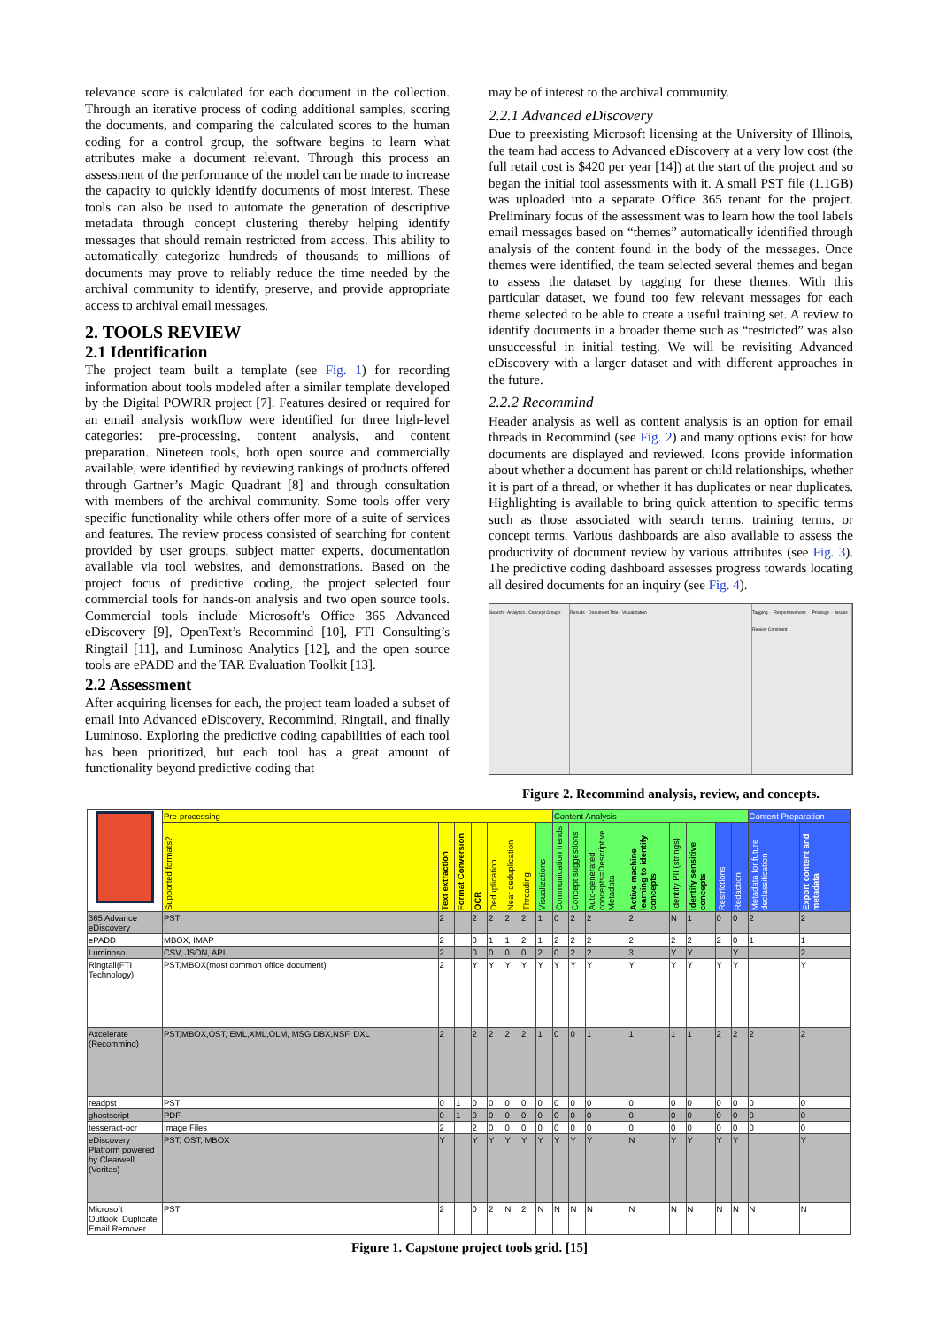relevance score is calculated for each document in the collection. Through an iterative process of coding additional samples, scoring the documents, and comparing the calculated scores to the human coding for a control group, the software begins to learn what attributes make a document relevant. Through this process an assessment of the performance of the model can be made to increase the capacity to quickly identify documents of most interest. These tools can also be used to automate the generation of descriptive metadata through concept clustering thereby helping identify messages that should remain restricted from access. This ability to automatically categorize hundreds of thousands to millions of documents may prove to reliably reduce the time needed by the archival community to identify, preserve, and provide appropriate access to archival email messages.
2. TOOLS REVIEW
2.1 Identification
The project team built a template (see Fig. 1) for recording information about tools modeled after a similar template developed by the Digital POWRR project [7]. Features desired or required for an email analysis workflow were identified for three high-level categories: pre-processing, content analysis, and content preparation. Nineteen tools, both open source and commercially available, were identified by reviewing rankings of products offered through Gartner’s Magic Quadrant [8] and through consultation with members of the archival community. Some tools offer very specific functionality while others offer more of a suite of services and features. The review process consisted of searching for content provided by user groups, subject matter experts, documentation available via tool websites, and demonstrations. Based on the project focus of predictive coding, the project selected four commercial tools for hands-on analysis and two open source tools. Commercial tools include Microsoft’s Office 365 Advanced eDiscovery [9], OpenText’s Recommind [10], FTI Consulting’s Ringtail [11], and Luminoso Analytics [12], and the open source tools are ePADD and the TAR Evaluation Toolkit [13].
2.2 Assessment
After acquiring licenses for each, the project team loaded a subset of email into Advanced eDiscovery, Recommind, Ringtail, and finally Luminoso. Exploring the predictive coding capabilities of each tool has been prioritized, but each tool has a great amount of functionality beyond predictive coding that
may be of interest to the archival community.
2.2.1 Advanced eDiscovery
Due to preexisting Microsoft licensing at the University of Illinois, the team had access to Advanced eDiscovery at a very low cost (the full retail cost is $420 per year [14]) at the start of the project and so began the initial tool assessments with it. A small PST file (1.1GB) was uploaded into a separate Office 365 tenant for the project. Preliminary focus of the assessment was to learn how the tool labels email messages based on “themes” automatically identified through analysis of the content found in the body of the messages. Once themes were identified, the team selected several themes and began to assess the dataset by tagging for these themes. With this particular dataset, we found too few relevant messages for each theme selected to be able to create a useful training set. A review to identify documents in a broader theme such as “restricted” was also unsuccessful in initial testing. We will be revisiting Advanced eDiscovery with a larger dataset and with different approaches in the future.
2.2.2 Recommind
Header analysis as well as content analysis is an option for email threads in Recommind (see Fig. 2) and many options exist for how documents are displayed and reviewed. Icons provide information about whether a document has parent or child relationships, whether it is part of a thread, or whether it has duplicates or near duplicates. Highlighting is available to bring quick attention to specific terms such as those associated with search terms, training terms, or concept terms. Various dashboards are also available to assess the productivity of document review by various attributes (see Fig. 3). The predictive coding dashboard assesses progress towards locating all desired documents for an inquiry (see Fig. 4).
Search · Analytics / Concept Groups
Results · Document Title · Visualization Tagging · Responsiveness · Privilege · Issues · Review Comment
Figure 2. Recommind analysis, review, and concepts.
| | Pre-processing | | | | | | | | Content Analysis | | | | | | | | Content Preparation | |
| --- | --- | --- | --- | --- | --- | --- | --- | --- | --- | --- | --- | --- | --- | --- | --- | --- | --- | --- |
| | Supported formats? | Text extraction | Format Conversion | OCR | Deduplication | Near deduplication | Threading | Visualizations | Communication trends | Concept suggestions | Auto-generated concepts=Descriptive Metadata | Active machine learning to identify concepts | Identify PII (strings) | Identify sensitive concepts | Restrictions | Redaction | Metadata for future declassification | Export content and metadata |
| 365 Advance eDiscovery | PST | 2 | | 2 | 2 | 2 | 2 | 1 | 0 | 2 | 2 | 2 | N | 1 | 0 | 0 | 2 | 2 |
| ePADD | MBOX, IMAP | 2 | | 0 | 1 | 1 | 2 | 1 | 2 | 2 | 2 | 2 | 2 | 2 | 2 | 0 | 1 | 1 |
| Luminoso | CSV, JSON, API | 2 | | 0 | 0 | 0 | 0 | 2 | 0 | 2 | 2 | 3 | Y | Y | | Y | | 2 |
| Ringtail(FTI Technology) | PST,MBOX(most common office document) | 2 | | Y | Y | Y | Y | Y | Y | Y | Y | Y | Y | Y | Y | Y | | Y |
| Axcelerate (Recommind) | PST,MBOX,OST, EML,XML,OLM, MSG,DBX,NSF, DXL | 2 | | 2 | 2 | 2 | 2 | 1 | 0 | 0 | 1 | 1 | 1 | 1 | 2 | 2 | 2 | 2 |
| readpst | PST | 0 | 1 | 0 | 0 | 0 | 0 | 0 | 0 | 0 | 0 | 0 | 0 | 0 | 0 | 0 | 0 | 0 |
| ghostscript | PDF | 0 | 1 | 0 | 0 | 0 | 0 | 0 | 0 | 0 | 0 | 0 | 0 | 0 | 0 | 0 | 0 | 0 |
| tesseract-ocr | Image Files | 2 | | 2 | 0 | 0 | 0 | 0 | 0 | 0 | 0 | 0 | 0 | 0 | 0 | 0 | 0 | 0 |
| eDiscovery Platform powered by Clearwell (Veritas) | PST, OST, MBOX | Y | | Y | Y | Y | Y | Y | Y | Y | Y | N | Y | Y | Y | Y | | Y |
| Microsoft Outlook_Duplicate Email Remover | PST | 2 | | 0 | 2 | N | 2 | N | N | N | N | N | N | N | N | N | N | N |
Figure 1. Capstone project tools grid. [15]